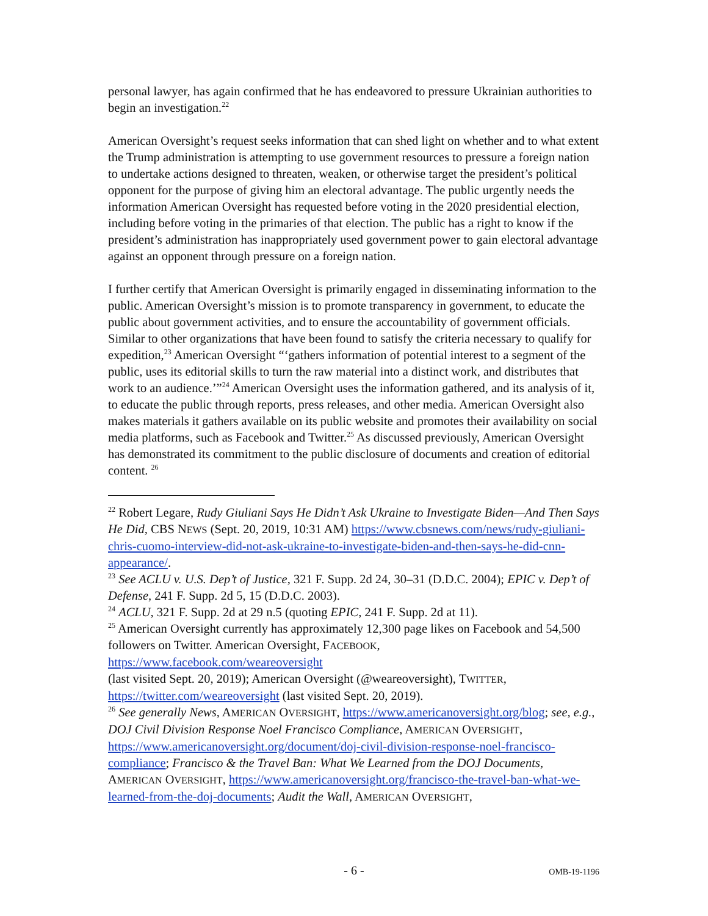personal lawyer, has again confirmed that he has endeavored to pressure Ukrainian authorities to begin an investigation.<sup>22</sup>
American Oversight’s request seeks information that can shed light on whether and to what extent the Trump administration is attempting to use government resources to pressure a foreign nation to undertake actions designed to threaten, weaken, or otherwise target the president’s political opponent for the purpose of giving him an electoral advantage. The public urgently needs the information American Oversight has requested before voting in the 2020 presidential election, including before voting in the primaries of that election. The public has a right to know if the president’s administration has inappropriately used government power to gain electoral advantage against an opponent through pressure on a foreign nation.
I further certify that American Oversight is primarily engaged in disseminating information to the public. American Oversight’s mission is to promote transparency in government, to educate the public about government activities, and to ensure the accountability of government officials. Similar to other organizations that have been found to satisfy the criteria necessary to qualify for expedition,<sup>23</sup> American Oversight “‘gathers information of potential interest to a segment of the public, uses its editorial skills to turn the raw material into a distinct work, and distributes that work to an audience.’”<sup>24</sup> American Oversight uses the information gathered, and its analysis of it, to educate the public through reports, press releases, and other media. American Oversight also makes materials it gathers available on its public website and promotes their availability on social media platforms, such as Facebook and Twitter.<sup>25</sup> As discussed previously, American Oversight has demonstrated its commitment to the public disclosure of documents and creation of editorial content. <sup>26</sup>
<sup>22</sup> Robert Legare, Rudy Giuliani Says He Didn’t Ask Ukraine to Investigate Biden—And Then Says He Did, CBS NEWS (Sept. 20, 2019, 10:31 AM) https://www.cbsnews.com/news/rudy-giuliani-chris-cuomo-interview-did-not-ask-ukraine-to-investigate-biden-and-then-says-he-did-cnn-appearance/.
<sup>23</sup> See ACLU v. U.S. Dep’t of Justice, 321 F. Supp. 2d 24, 30–31 (D.D.C. 2004); EPIC v. Dep’t of Defense, 241 F. Supp. 2d 5, 15 (D.D.C. 2003).
<sup>24</sup> ACLU, 321 F. Supp. 2d at 29 n.5 (quoting EPIC, 241 F. Supp. 2d at 11).
<sup>25</sup> American Oversight currently has approximately 12,300 page likes on Facebook and 54,500 followers on Twitter. American Oversight, FACEBOOK,
https://www.facebook.com/weareoversight
(last visited Sept. 20, 2019); American Oversight (@weareoversight), TWITTER, https://twitter.com/weareoversight (last visited Sept. 20, 2019).
<sup>26</sup> See generally News, AMERICAN OVERSIGHT, https://www.americanoversight.org/blog; see, e.g., DOJ Civil Division Response Noel Francisco Compliance, AMERICAN OVERSIGHT, https://www.americanoversight.org/document/doj-civil-division-response-noel-francisco-compliance; Francisco & the Travel Ban: What We Learned from the DOJ Documents, AMERICAN OVERSIGHT, https://www.americanoversight.org/francisco-the-travel-ban-what-we-learned-from-the-doj-documents; Audit the Wall, AMERICAN OVERSIGHT,
- 6 -
OMB-19-1196